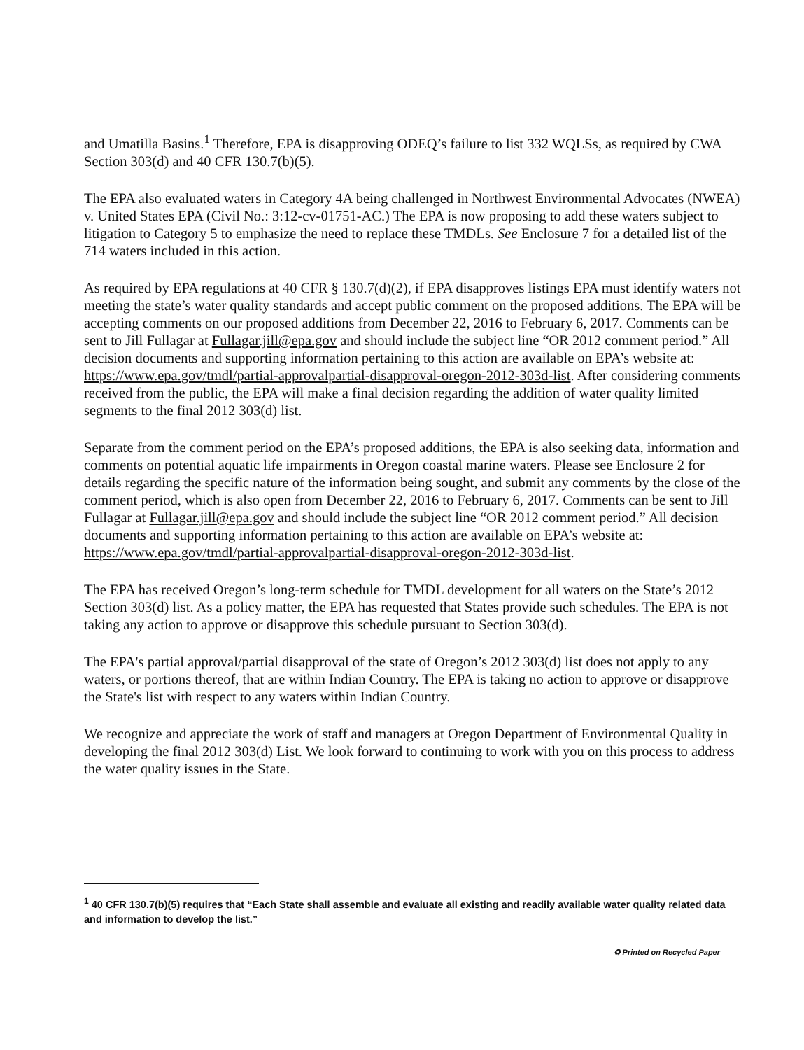and Umatilla Basins.<sup>1</sup> Therefore, EPA is disapproving ODEQ’s failure to list 332 WQLSs, as required by CWA Section 303(d) and 40 CFR 130.7(b)(5).
The EPA also evaluated waters in Category 4A being challenged in Northwest Environmental Advocates (NWEA) v. United States EPA (Civil No.: 3:12-cv-01751-AC.) The EPA is now proposing to add these waters subject to litigation to Category 5 to emphasize the need to replace these TMDLs. See Enclosure 7 for a detailed list of the 714 waters included in this action.
As required by EPA regulations at 40 CFR § 130.7(d)(2), if EPA disapproves listings EPA must identify waters not meeting the state’s water quality standards and accept public comment on the proposed additions. The EPA will be accepting comments on our proposed additions from December 22, 2016 to February 6, 2017. Comments can be sent to Jill Fullagar at Fullagar.jill@epa.gov and should include the subject line “OR 2012 comment period.” All decision documents and supporting information pertaining to this action are available on EPA’s website at: https://www.epa.gov/tmdl/partial-approvalpartial-disapproval-oregon-2012-303d-list. After considering comments received from the public, the EPA will make a final decision regarding the addition of water quality limited segments to the final 2012 303(d) list.
Separate from the comment period on the EPA’s proposed additions, the EPA is also seeking data, information and comments on potential aquatic life impairments in Oregon coastal marine waters. Please see Enclosure 2 for details regarding the specific nature of the information being sought, and submit any comments by the close of the comment period, which is also open from December 22, 2016 to February 6, 2017. Comments can be sent to Jill Fullagar at Fullagar.jill@epa.gov and should include the subject line “OR 2012 comment period.” All decision documents and supporting information pertaining to this action are available on EPA’s website at: https://www.epa.gov/tmdl/partial-approvalpartial-disapproval-oregon-2012-303d-list.
The EPA has received Oregon’s long-term schedule for TMDL development for all waters on the State’s 2012 Section 303(d) list. As a policy matter, the EPA has requested that States provide such schedules. The EPA is not taking any action to approve or disapprove this schedule pursuant to Section 303(d).
The EPA's partial approval/partial disapproval of the state of Oregon’s 2012 303(d) list does not apply to any waters, or portions thereof, that are within Indian Country. The EPA is taking no action to approve or disapprove the State's list with respect to any waters within Indian Country.
We recognize and appreciate the work of staff and managers at Oregon Department of Environmental Quality in developing the final 2012 303(d) List. We look forward to continuing to work with you on this process to address the water quality issues in the State.
<sup>1</sup> 40 CFR 130.7(b)(5) requires that “Each State shall assemble and evaluate all existing and readily available water quality related data and information to develop the list.”
♻ Printed on Recycled Paper